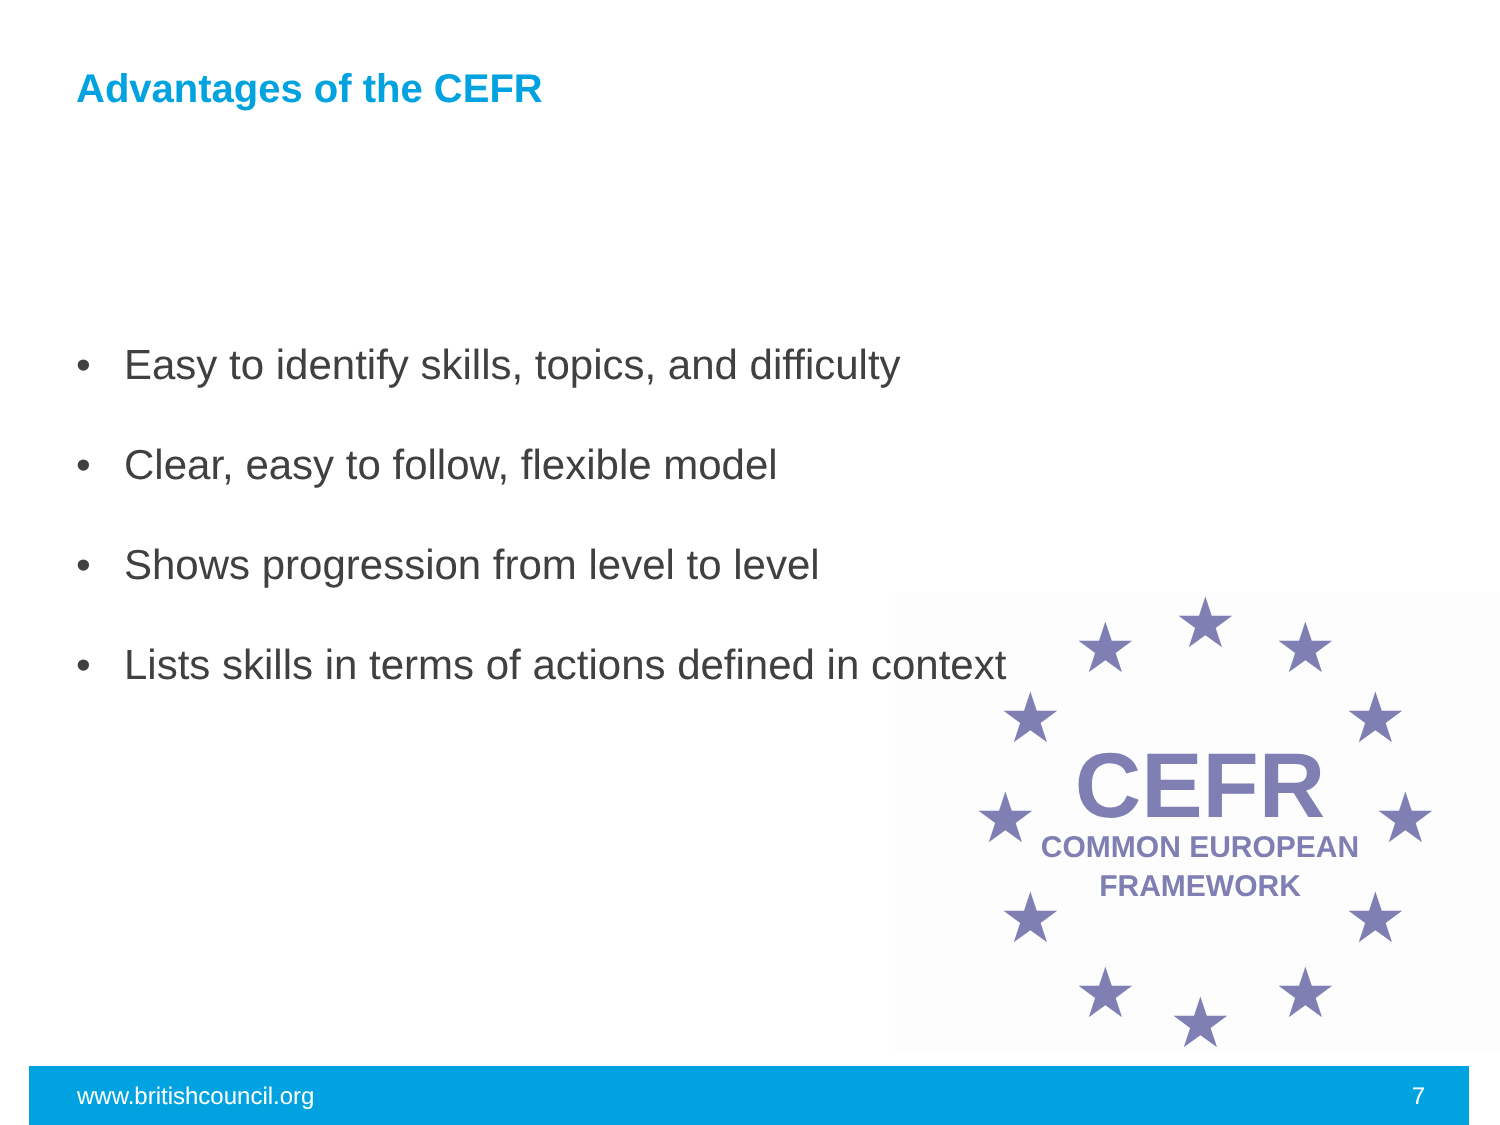Advantages of the CEFR
• Easy to identify skills, topics, and difficulty
• Clear, easy to follow, flexible model
• Shows progression from level to level
• Lists skills in terms of actions defined in context
★
★
★
★
★
★
★
★
★
★
★
★
CEFR
COMMON EUROPEAN
FRAMEWORK
www.britishcouncil.org 7